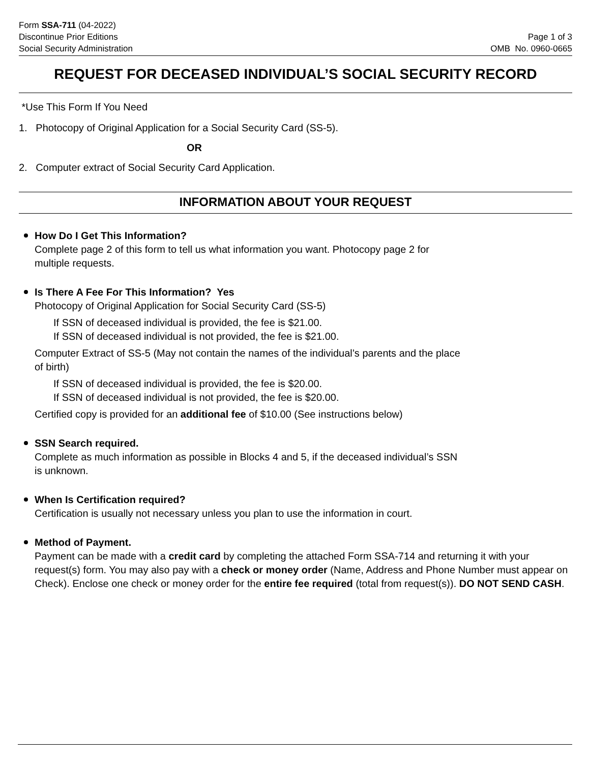Form SSA-711 (04-2022)
Discontinue Prior Editions
Social Security Administration
Page 1 of 3
OMB No. 0960-0665
REQUEST FOR DECEASED INDIVIDUAL’S SOCIAL SECURITY RECORD
*Use This Form If You Need
1. Photocopy of Original Application for a Social Security Card (SS-5).
OR
2. Computer extract of Social Security Card Application.
INFORMATION ABOUT YOUR REQUEST
How Do I Get This Information?
Complete page 2 of this form to tell us what information you want. Photocopy page 2 for
multiple requests.
Is There A Fee For This Information? Yes
Photocopy of Original Application for Social Security Card (SS-5)
If SSN of deceased individual is provided, the fee is $21.00.
If SSN of deceased individual is not provided, the fee is $21.00.
Computer Extract of SS-5 (May not contain the names of the individual’s parents and the place
of birth)
If SSN of deceased individual is provided, the fee is $20.00.
If SSN of deceased individual is not provided, the fee is $20.00.
Certified copy is provided for an additional fee of $10.00 (See instructions below)
SSN Search required.
Complete as much information as possible in Blocks 4 and 5, if the deceased individual’s SSN
is unknown.
When Is Certification required?
Certification is usually not necessary unless you plan to use the information in court.
Method of Payment.
Payment can be made with a credit card by completing the attached Form SSA-714 and returning it with your request(s) form. You may also pay with a check or money order (Name, Address and Phone Number must appear on Check). Enclose one check or money order for the entire fee required (total from request(s)). DO NOT SEND CASH.